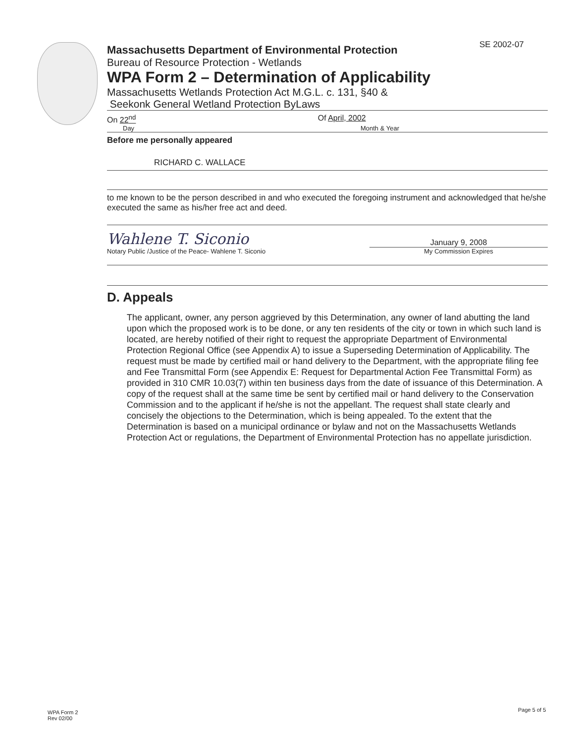SE 2002-07
Massachusetts Department of Environmental Protection
Bureau of Resource Protection - Wetlands
WPA Form 2 – Determination of Applicability
Massachusetts Wetlands Protection Act M.G.L. c. 131, §40 &
Seekonk General Wetland Protection ByLaws
On 22<sup>nd</sup> Of April, 2002
Day Month & Year
Before me personally appeared
RICHARD C. WALLACE
to me known to be the person described in and who executed the foregoing instrument and acknowledged that he/she executed the same as his/her free act and deed.
Wahlene T. Siconio
Notary Public /Justice of the Peace- Wahlene T. Siconio
January 9, 2008
My Commission Expires
D. Appeals
The applicant, owner, any person aggrieved by this Determination, any owner of land abutting the land upon which the proposed work is to be done, or any ten residents of the city or town in which such land is located, are hereby notified of their right to request the appropriate Department of Environmental Protection Regional Office (see Appendix A) to issue a Superseding Determination of Applicability. The request must be made by certified mail or hand delivery to the Department, with the appropriate filing fee and Fee Transmittal Form (see Appendix E: Request for Departmental Action Fee Transmittal Form) as provided in 310 CMR 10.03(7) within ten business days from the date of issuance of this Determination. A copy of the request shall at the same time be sent by certified mail or hand delivery to the Conservation Commission and to the applicant if he/she is not the appellant. The request shall state clearly and concisely the objections to the Determination, which is being appealed. To the extent that the Determination is based on a municipal ordinance or bylaw and not on the Massachusetts Wetlands Protection Act or regulations, the Department of Environmental Protection has no appellate jurisdiction.
WPA Form 2
Rev 02/00
Page 5 of 5